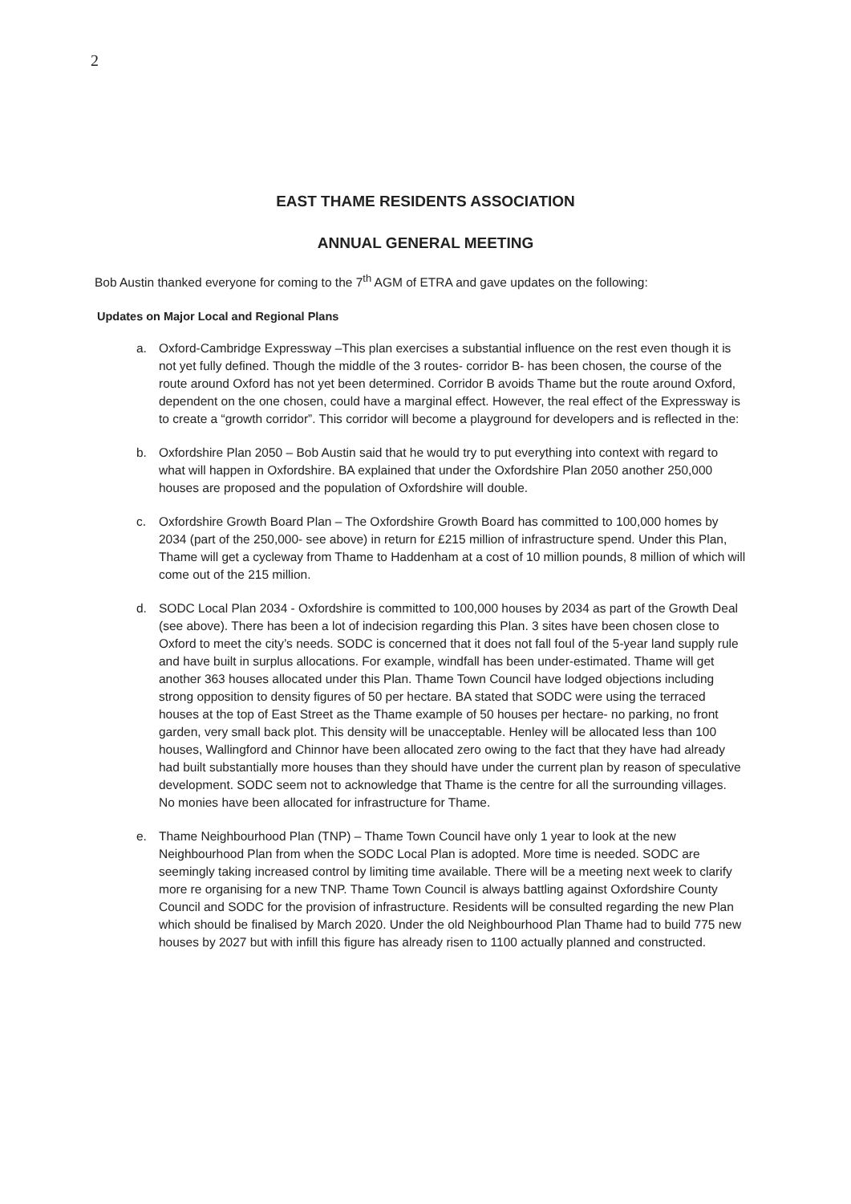2
EAST THAME RESIDENTS ASSOCIATION
ANNUAL GENERAL MEETING
Bob Austin thanked everyone for coming to the 7<sup>th</sup> AGM of ETRA and gave updates on the following:
Updates on Major Local and Regional Plans
a. Oxford-Cambridge Expressway –This plan exercises a substantial influence on the rest even though it is not yet fully defined. Though the middle of the 3 routes- corridor B- has been chosen, the course of the route around Oxford has not yet been determined. Corridor B avoids Thame but the route around Oxford, dependent on the one chosen, could have a marginal effect. However, the real effect of the Expressway is to create a “growth corridor”. This corridor will become a playground for developers and is reflected in the:
b. Oxfordshire Plan 2050 – Bob Austin said that he would try to put everything into context with regard to what will happen in Oxfordshire. BA explained that under the Oxfordshire Plan 2050 another 250,000 houses are proposed and the population of Oxfordshire will double.
c. Oxfordshire Growth Board Plan – The Oxfordshire Growth Board has committed to 100,000 homes by 2034 (part of the 250,000- see above) in return for £215 million of infrastructure spend. Under this Plan, Thame will get a cycleway from Thame to Haddenham at a cost of 10 million pounds, 8 million of which will come out of the 215 million.
d. SODC Local Plan 2034 - Oxfordshire is committed to 100,000 houses by 2034 as part of the Growth Deal (see above). There has been a lot of indecision regarding this Plan. 3 sites have been chosen close to Oxford to meet the city’s needs. SODC is concerned that it does not fall foul of the 5-year land supply rule and have built in surplus allocations. For example, windfall has been under-estimated. Thame will get another 363 houses allocated under this Plan. Thame Town Council have lodged objections including strong opposition to density figures of 50 per hectare. BA stated that SODC were using the terraced houses at the top of East Street as the Thame example of 50 houses per hectare- no parking, no front garden, very small back plot. This density will be unacceptable. Henley will be allocated less than 100 houses, Wallingford and Chinnor have been allocated zero owing to the fact that they have had already had built substantially more houses than they should have under the current plan by reason of speculative development. SODC seem not to acknowledge that Thame is the centre for all the surrounding villages. No monies have been allocated for infrastructure for Thame.
e. Thame Neighbourhood Plan (TNP) – Thame Town Council have only 1 year to look at the new Neighbourhood Plan from when the SODC Local Plan is adopted. More time is needed. SODC are seemingly taking increased control by limiting time available. There will be a meeting next week to clarify more re organising for a new TNP. Thame Town Council is always battling against Oxfordshire County Council and SODC for the provision of infrastructure. Residents will be consulted regarding the new Plan which should be finalised by March 2020. Under the old Neighbourhood Plan Thame had to build 775 new houses by 2027 but with infill this figure has already risen to 1100 actually planned and constructed.